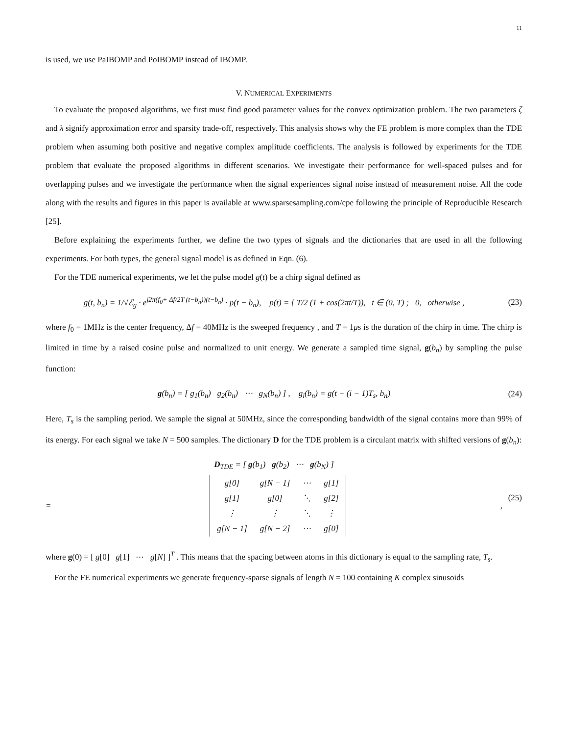11
is used, we use PaIBOMP and PoIBOMP instead of IBOMP.
V. NUMERICAL EXPERIMENTS
To evaluate the proposed algorithms, we first must find good parameter values for the convex optimization problem. The two parameters ζ and λ signify approximation error and sparsity trade-off, respectively. This analysis shows why the FE problem is more complex than the TDE problem when assuming both positive and negative complex amplitude coefficients. The analysis is followed by experiments for the TDE problem that evaluate the proposed algorithms in different scenarios. We investigate their performance for well-spaced pulses and for overlapping pulses and we investigate the performance when the signal experiences signal noise instead of measurement noise. All the code along with the results and figures in this paper is available at www.sparsesampling.com/cpe following the principle of Reproducible Research [25].
Before explaining the experiments further, we define the two types of signals and the dictionaries that are used in all the following experiments. For both types, the general signal model is as defined in Eqn. (6).
For the TDE numerical experiments, we let the pulse model g(t) be a chirp signal defined as
g(t, b<sub>n</sub>) = 1/√ℰ<sub>g</sub> · e<sup>j2π(f<sub>0</sub>+ Δf/2T (t−b<sub>n</sub>))(t−b<sub>n</sub>)</sup> · p(t − b<sub>n</sub>), p(t) = { T/2 (1 + cos(2πt/T)), t ∈ (0, T) ; 0, otherwise ,
(23)
where f<sub>0</sub> = 1MHz is the center frequency, Δf = 40MHz is the sweeped frequency , and T = 1μs is the duration of the chirp in time. The chirp is limited in time by a raised cosine pulse and normalized to unit energy. We generate a sampled time signal, g(b<sub>n</sub>) by sampling the pulse function:
g(b<sub>n</sub>) = [ g<sub>1</sub>(b<sub>n</sub>) g<sub>2</sub>(b<sub>n</sub>) ⋯ g<sub>N</sub>(b<sub>n</sub>) ] , g<sub>i</sub>(b<sub>n</sub>) = g(t − (i − 1)T<sub>s</sub>, b<sub>n</sub>)
(24)
Here, T<sub>s</sub> is the sampling period. We sample the signal at 50MHz, since the corresponding bandwidth of the signal contains more than 99% of its energy. For each signal we take N = 500 samples. The dictionary D for the TDE problem is a circulant matrix with shifted versions of g(b<sub>n</sub>):
D<sub>TDE</sub> = [ g(b<sub>1</sub>) g(b<sub>2</sub>) ⋯ g(b<sub>N</sub>) ]
=
| g[0] | g[N − 1] | ⋯ | g[1] |
| g[1] | g[0] | ⋱ | g[2] |
| ⋮ | ⋮ | ⋱ | ⋮ |
| g[N − 1] | g[N − 2] | ⋯ | g[0] |
,
(25)
where g(0) = [ g[0] g[1] ⋯ g[N] ]<sup>T</sup> . This means that the spacing between atoms in this dictionary is equal to the sampling rate, T<sub>s</sub>.
For the FE numerical experiments we generate frequency-sparse signals of length N = 100 containing K complex sinusoids